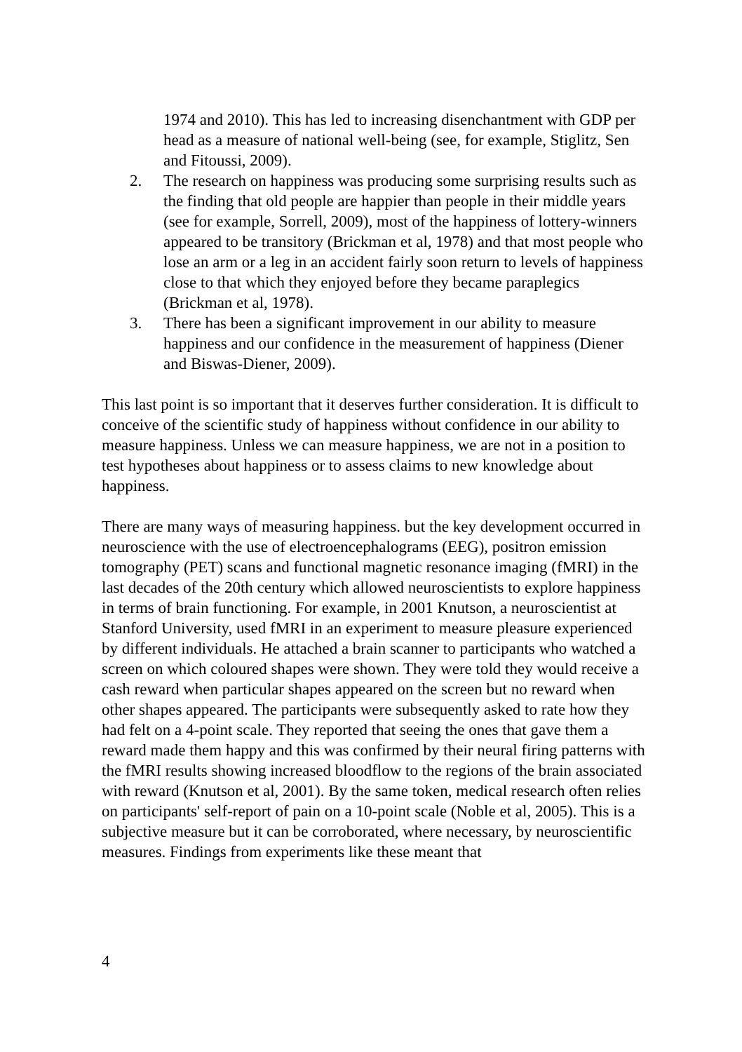1974 and 2010). This has led to increasing disenchantment with GDP per head as a measure of national well-being (see, for example, Stiglitz, Sen and Fitoussi, 2009).
2. The research on happiness was producing some surprising results such as the finding that old people are happier than people in their middle years (see for example, Sorrell, 2009), most of the happiness of lottery-winners appeared to be transitory (Brickman et al, 1978) and that most people who lose an arm or a leg in an accident fairly soon return to levels of happiness close to that which they enjoyed before they became paraplegics (Brickman et al, 1978).
3. There has been a significant improvement in our ability to measure happiness and our confidence in the measurement of happiness (Diener and Biswas-Diener, 2009).
This last point is so important that it deserves further consideration. It is difficult to conceive of the scientific study of happiness without confidence in our ability to measure happiness. Unless we can measure happiness, we are not in a position to test hypotheses about happiness or to assess claims to new knowledge about happiness.
There are many ways of measuring happiness. but the key development occurred in neuroscience with the use of electroencephalograms (EEG), positron emission tomography (PET) scans and functional magnetic resonance imaging (fMRI) in the last decades of the 20th century which allowed neuroscientists to explore happiness in terms of brain functioning. For example, in 2001 Knutson, a neuroscientist at Stanford University, used fMRI in an experiment to measure pleasure experienced by different individuals. He attached a brain scanner to participants who watched a screen on which coloured shapes were shown. They were told they would receive a cash reward when particular shapes appeared on the screen but no reward when other shapes appeared. The participants were subsequently asked to rate how they had felt on a 4-point scale. They reported that seeing the ones that gave them a reward made them happy and this was confirmed by their neural firing patterns with the fMRI results showing increased bloodflow to the regions of the brain associated with reward (Knutson et al, 2001). By the same token, medical research often relies on participants' self-report of pain on a 10-point scale (Noble et al, 2005). This is a subjective measure but it can be corroborated, where necessary, by neuroscientific measures. Findings from experiments like these meant that
4